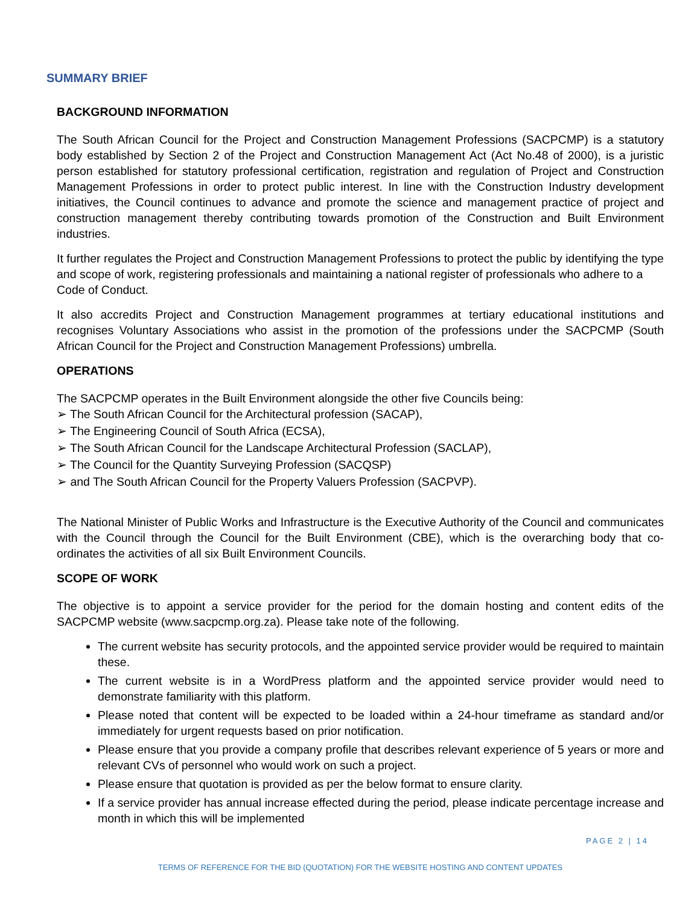SUMMARY BRIEF
BACKGROUND INFORMATION
The South African Council for the Project and Construction Management Professions (SACPCMP) is a statutory body established by Section 2 of the Project and Construction Management Act (Act No.48 of 2000), is a juristic person established for statutory professional certification, registration and regulation of Project and Construction Management Professions in order to protect public interest. In line with the Construction Industry development initiatives, the Council continues to advance and promote the science and management practice of project and construction management thereby contributing towards promotion of the Construction and Built Environment industries.
It further regulates the Project and Construction Management Professions to protect the public by identifying the type and scope of work, registering professionals and maintaining a national register of professionals who adhere to a Code of Conduct.
It also accredits Project and Construction Management programmes at tertiary educational institutions and recognises Voluntary Associations who assist in the promotion of the professions under the SACPCMP (South African Council for the Project and Construction Management Professions) umbrella.
OPERATIONS
The SACPCMP operates in the Built Environment alongside the other five Councils being:
➢ The South African Council for the Architectural profession (SACAP),
➢ The Engineering Council of South Africa (ECSA),
➢ The South African Council for the Landscape Architectural Profession (SACLAP),
➢ The Council for the Quantity Surveying Profession (SACQSP)
➢ and The South African Council for the Property Valuers Profession (SACPVP).
The National Minister of Public Works and Infrastructure is the Executive Authority of the Council and communicates with the Council through the Council for the Built Environment (CBE), which is the overarching body that co-ordinates the activities of all six Built Environment Councils.
SCOPE OF WORK
The objective is to appoint a service provider for the period for the domain hosting and content edits of the SACPCMP website (www.sacpcmp.org.za). Please take note of the following.
The current website has security protocols, and the appointed service provider would be required to maintain these.
The current website is in a WordPress platform and the appointed service provider would need to demonstrate familiarity with this platform.
Please noted that content will be expected to be loaded within a 24-hour timeframe as standard and/or immediately for urgent requests based on prior notification.
Please ensure that you provide a company profile that describes relevant experience of 5 years or more and relevant CVs of personnel who would work on such a project.
Please ensure that quotation is provided as per the below format to ensure clarity.
If a service provider has annual increase effected during the period, please indicate percentage increase and month in which this will be implemented
PAGE 2 | 14
TERMS OF REFERENCE FOR THE BID (QUOTATION) FOR THE WEBSITE HOSTING AND CONTENT UPDATES